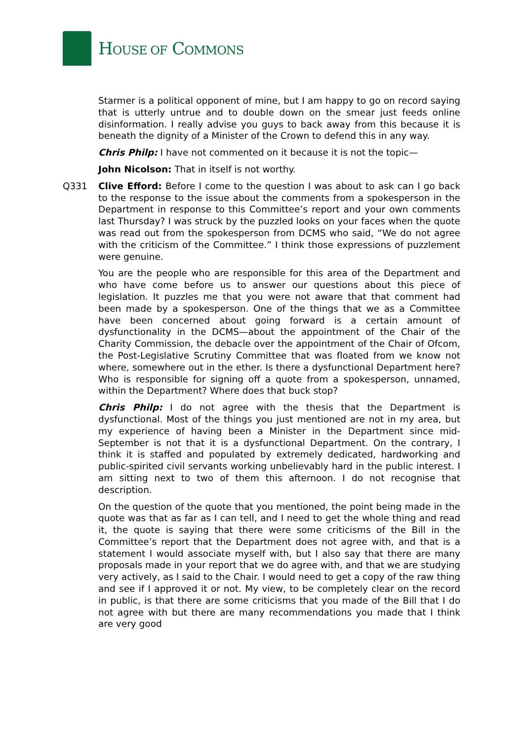HOUSE OF COMMONS
Starmer is a political opponent of mine, but I am happy to go on record saying that is utterly untrue and to double down on the smear just feeds online disinformation. I really advise you guys to back away from this because it is beneath the dignity of a Minister of the Crown to defend this in any way.
Chris Philp: I have not commented on it because it is not the topic—
John Nicolson: That in itself is not worthy.
Q331 Clive Efford: Before I come to the question I was about to ask can I go back to the response to the issue about the comments from a spokesperson in the Department in response to this Committee’s report and your own comments last Thursday? I was struck by the puzzled looks on your faces when the quote was read out from the spokesperson from DCMS who said, “We do not agree with the criticism of the Committee.” I think those expressions of puzzlement were genuine.
You are the people who are responsible for this area of the Department and who have come before us to answer our questions about this piece of legislation. It puzzles me that you were not aware that that comment had been made by a spokesperson. One of the things that we as a Committee have been concerned about going forward is a certain amount of dysfunctionality in the DCMS—about the appointment of the Chair of the Charity Commission, the debacle over the appointment of the Chair of Ofcom, the Post-Legislative Scrutiny Committee that was floated from we know not where, somewhere out in the ether. Is there a dysfunctional Department here? Who is responsible for signing off a quote from a spokesperson, unnamed, within the Department? Where does that buck stop?
Chris Philp: I do not agree with the thesis that the Department is dysfunctional. Most of the things you just mentioned are not in my area, but my experience of having been a Minister in the Department since mid-September is not that it is a dysfunctional Department. On the contrary, I think it is staffed and populated by extremely dedicated, hardworking and public-spirited civil servants working unbelievably hard in the public interest. I am sitting next to two of them this afternoon. I do not recognise that description.
On the question of the quote that you mentioned, the point being made in the quote was that as far as I can tell, and I need to get the whole thing and read it, the quote is saying that there were some criticisms of the Bill in the Committee’s report that the Department does not agree with, and that is a statement I would associate myself with, but I also say that there are many proposals made in your report that we do agree with, and that we are studying very actively, as I said to the Chair. I would need to get a copy of the raw thing and see if I approved it or not. My view, to be completely clear on the record in public, is that there are some criticisms that you made of the Bill that I do not agree with but there are many recommendations you made that I think are very good